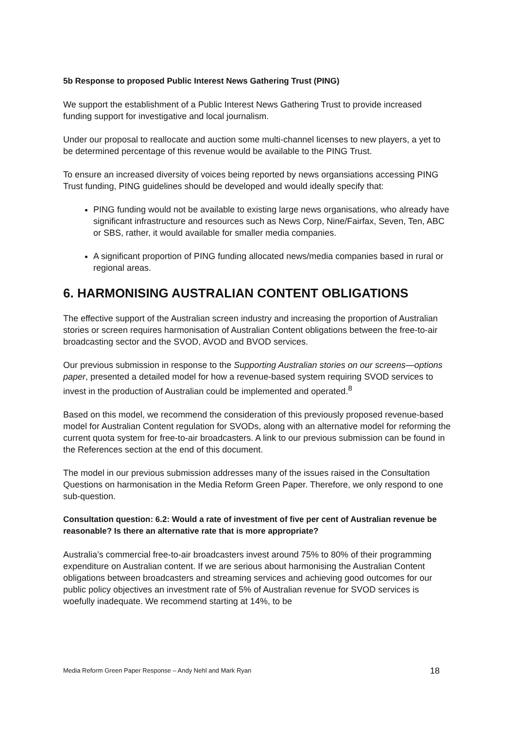5b Response to proposed Public Interest News Gathering Trust (PING)
We support the establishment of a Public Interest News Gathering Trust to provide increased funding support for investigative and local journalism.
Under our proposal to reallocate and auction some multi-channel licenses to new players, a yet to be determined percentage of this revenue would be available to the PING Trust.
To ensure an increased diversity of voices being reported by news organsiations accessing PING Trust funding, PING guidelines should be developed and would ideally specify that:
PING funding would not be available to existing large news organisations, who already have significant infrastructure and resources such as News Corp, Nine/Fairfax, Seven, Ten, ABC or SBS, rather, it would available for smaller media companies.
A significant proportion of PING funding allocated news/media companies based in rural or regional areas.
6. HARMONISING AUSTRALIAN CONTENT OBLIGATIONS
The effective support of the Australian screen industry and increasing the proportion of Australian stories or screen requires harmonisation of Australian Content obligations between the free-to-air broadcasting sector and the SVOD, AVOD and BVOD services.
Our previous submission in response to the Supporting Australian stories on our screens—options paper, presented a detailed model for how a revenue-based system requiring SVOD services to invest in the production of Australian could be implemented and operated.<sup>8</sup>
Based on this model, we recommend the consideration of this previously proposed revenue-based model for Australian Content regulation for SVODs, along with an alternative model for reforming the current quota system for free-to-air broadcasters. A link to our previous submission can be found in the References section at the end of this document.
The model in our previous submission addresses many of the issues raised in the Consultation Questions on harmonisation in the Media Reform Green Paper. Therefore, we only respond to one sub-question.
Consultation question: 6.2: Would a rate of investment of five per cent of Australian revenue be reasonable? Is there an alternative rate that is more appropriate?
Australia’s commercial free-to-air broadcasters invest around 75% to 80% of their programming expenditure on Australian content. If we are serious about harmonising the Australian Content obligations between broadcasters and streaming services and achieving good outcomes for our public policy objectives an investment rate of 5% of Australian revenue for SVOD services is woefully inadequate. We recommend starting at 14%, to be
Media Reform Green Paper Response – Andy Nehl and Mark Ryan 18